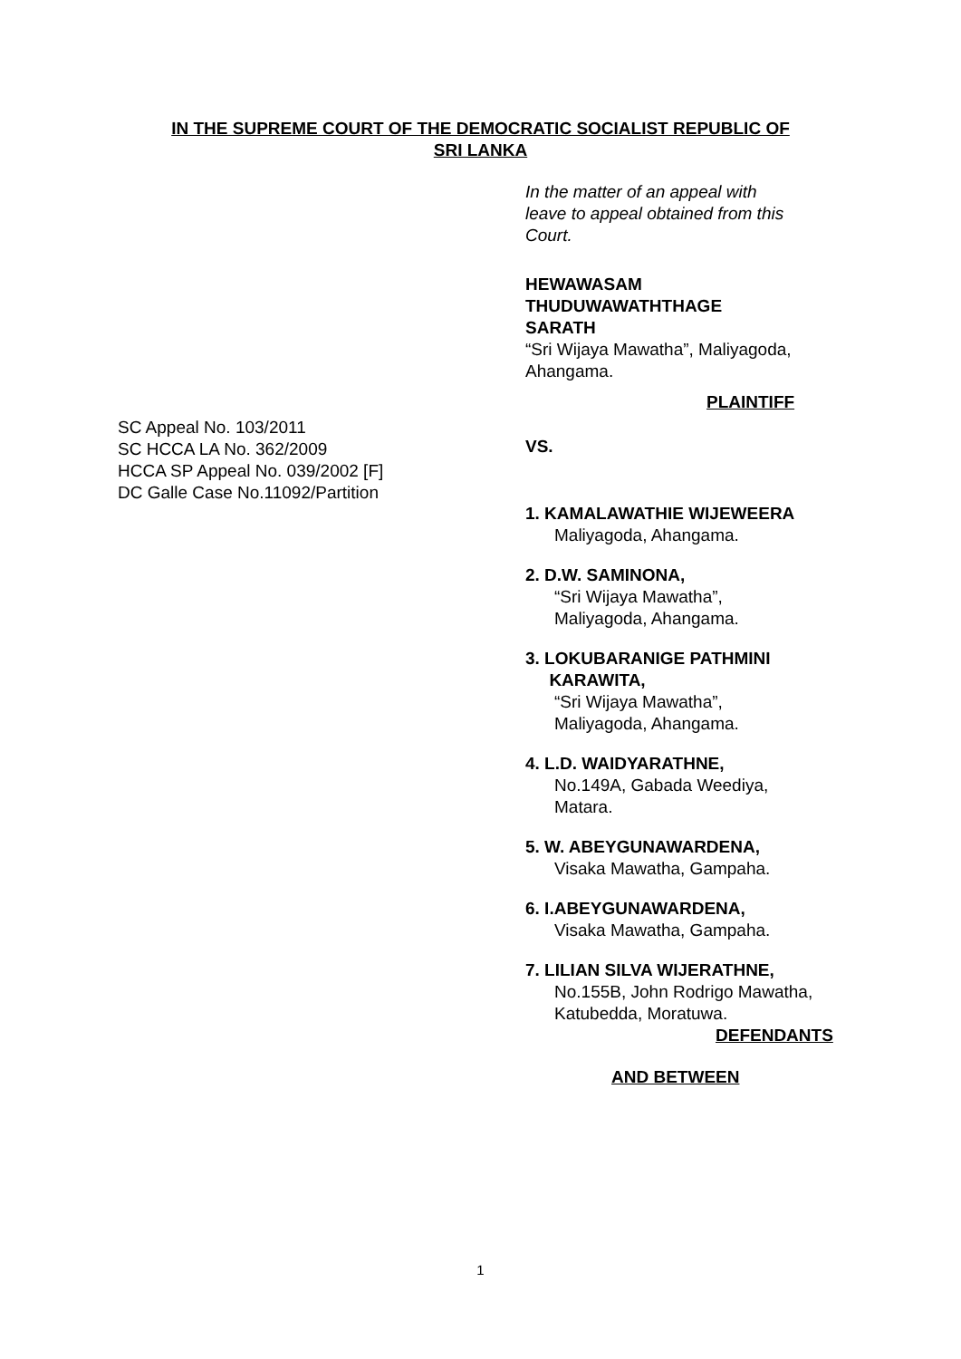IN THE SUPREME COURT OF THE DEMOCRATIC SOCIALIST REPUBLIC OF
SRI LANKA
SC Appeal No. 103/2011
SC HCCA LA No. 362/2009
HCCA SP Appeal No. 039/2002 [F]
DC Galle Case No.11092/Partition
In the matter of an appeal with
leave to appeal obtained from this
Court.
HEWAWASAM
THUDUWAWATHTHAGE
SARATH
“Sri Wijaya Mawatha”, Maliyagoda,
Ahangama.
PLAINTIFF
VS.
1. KAMALAWATHIE WIJEWEERA
Maliyagoda, Ahangama.
2. D.W. SAMINONA,
“Sri Wijaya Mawatha”,
Maliyagoda, Ahangama.
3. LOKUBARANIGE PATHMINI
KARAWITA,
“Sri Wijaya Mawatha”,
Maliyagoda, Ahangama.
4. L.D. WAIDYARATHNE,
No.149A, Gabada Weediya,
Matara.
5. W. ABEYGUNAWARDENA,
Visaka Mawatha, Gampaha.
6. I.ABEYGUNAWARDENA,
Visaka Mawatha, Gampaha.
7. LILIAN SILVA WIJERATHNE,
No.155B, John Rodrigo Mawatha,
Katubedda, Moratuwa.
DEFENDANTS
AND BETWEEN
1